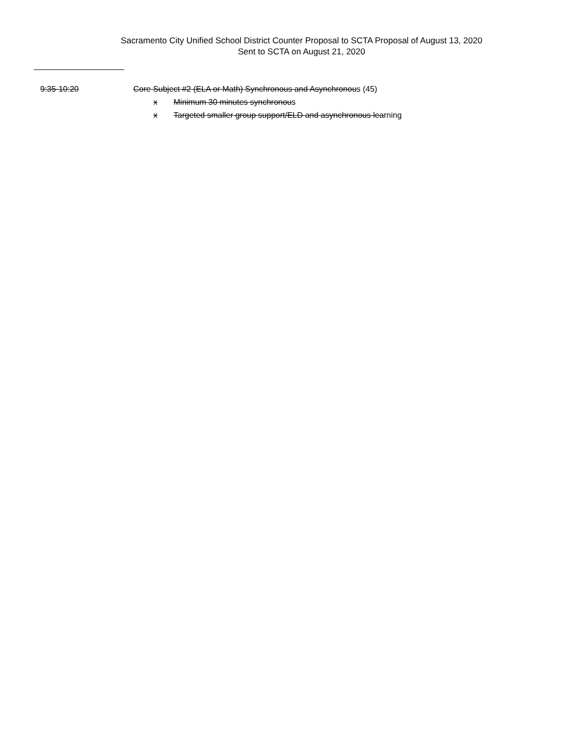Sacramento City Unified School District Counter Proposal to SCTA Proposal of August 13, 2020
Sent to SCTA on August 21, 2020
9:35-10:20 Core Subject #2 (ELA or Math) Synchronous and Asynchronous (45)
x Minimum 30 minutes synchronous
x Targeted smaller group support/ELD and asynchronous learning